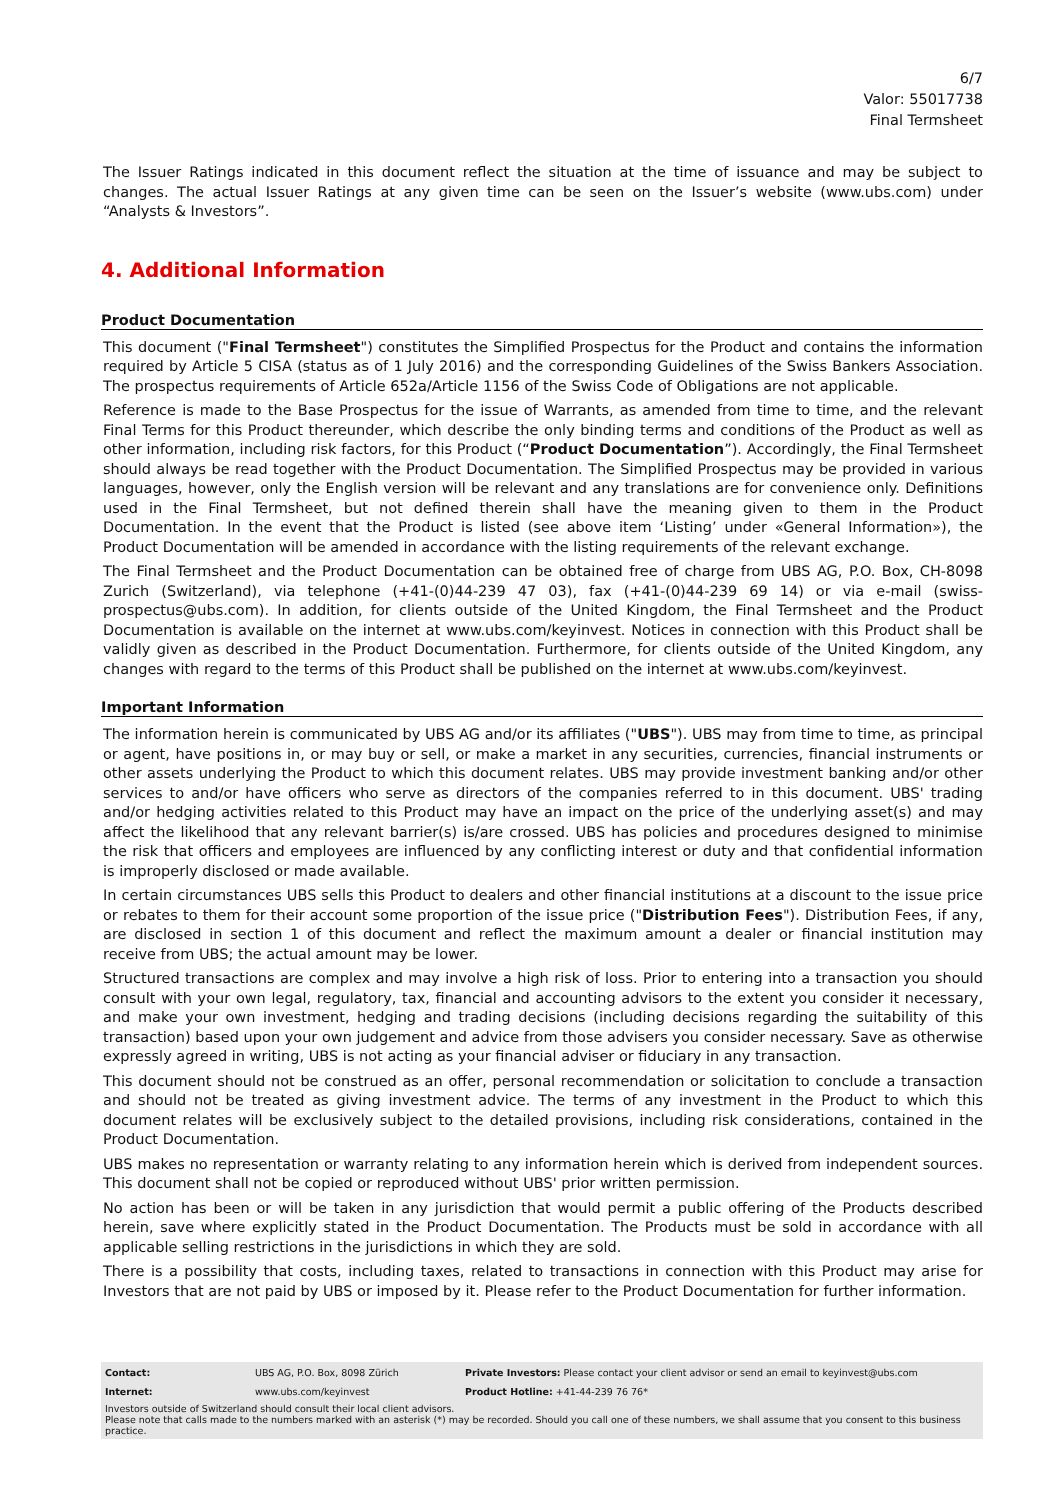6/7
Valor: 55017738
Final Termsheet
The Issuer Ratings indicated in this document reflect the situation at the time of issuance and may be subject to changes. The actual Issuer Ratings at any given time can be seen on the Issuer’s website (www.ubs.com) under “Analysts & Investors”.
4. Additional Information
Product Documentation
This document ("Final Termsheet") constitutes the Simplified Prospectus for the Product and contains the information required by Article 5 CISA (status as of 1 July 2016) and the corresponding Guidelines of the Swiss Bankers Association. The prospectus requirements of Article 652a/Article 1156 of the Swiss Code of Obligations are not applicable.
Reference is made to the Base Prospectus for the issue of Warrants, as amended from time to time, and the relevant Final Terms for this Product thereunder, which describe the only binding terms and conditions of the Product as well as other information, including risk factors, for this Product (“Product Documentation”). Accordingly, the Final Termsheet should always be read together with the Product Documentation. The Simplified Prospectus may be provided in various languages, however, only the English version will be relevant and any translations are for convenience only. Definitions used in the Final Termsheet, but not defined therein shall have the meaning given to them in the Product Documentation. In the event that the Product is listed (see above item ‘Listing’ under «General Information»), the Product Documentation will be amended in accordance with the listing requirements of the relevant exchange.
The Final Termsheet and the Product Documentation can be obtained free of charge from UBS AG, P.O. Box, CH-8098 Zurich (Switzerland), via telephone (+41-(0)44-239 47 03), fax (+41-(0)44-239 69 14) or via e-mail (swiss-prospectus@ubs.com). In addition, for clients outside of the United Kingdom, the Final Termsheet and the Product Documentation is available on the internet at www.ubs.com/keyinvest. Notices in connection with this Product shall be validly given as described in the Product Documentation. Furthermore, for clients outside of the United Kingdom, any changes with regard to the terms of this Product shall be published on the internet at www.ubs.com/keyinvest.
Important Information
The information herein is communicated by UBS AG and/or its affiliates ("UBS"). UBS may from time to time, as principal or agent, have positions in, or may buy or sell, or make a market in any securities, currencies, financial instruments or other assets underlying the Product to which this document relates. UBS may provide investment banking and/or other services to and/or have officers who serve as directors of the companies referred to in this document. UBS' trading and/or hedging activities related to this Product may have an impact on the price of the underlying asset(s) and may affect the likelihood that any relevant barrier(s) is/are crossed. UBS has policies and procedures designed to minimise the risk that officers and employees are influenced by any conflicting interest or duty and that confidential information is improperly disclosed or made available.
In certain circumstances UBS sells this Product to dealers and other financial institutions at a discount to the issue price or rebates to them for their account some proportion of the issue price ("Distribution Fees"). Distribution Fees, if any, are disclosed in section 1 of this document and reflect the maximum amount a dealer or financial institution may receive from UBS; the actual amount may be lower.
Structured transactions are complex and may involve a high risk of loss. Prior to entering into a transaction you should consult with your own legal, regulatory, tax, financial and accounting advisors to the extent you consider it necessary, and make your own investment, hedging and trading decisions (including decisions regarding the suitability of this transaction) based upon your own judgement and advice from those advisers you consider necessary. Save as otherwise expressly agreed in writing, UBS is not acting as your financial adviser or fiduciary in any transaction.
This document should not be construed as an offer, personal recommendation or solicitation to conclude a transaction and should not be treated as giving investment advice. The terms of any investment in the Product to which this document relates will be exclusively subject to the detailed provisions, including risk considerations, contained in the Product Documentation.
UBS makes no representation or warranty relating to any information herein which is derived from independent sources. This document shall not be copied or reproduced without UBS' prior written permission.
No action has been or will be taken in any jurisdiction that would permit a public offering of the Products described herein, save where explicitly stated in the Product Documentation. The Products must be sold in accordance with all applicable selling restrictions in the jurisdictions in which they are sold.
There is a possibility that costs, including taxes, related to transactions in connection with this Product may arise for Investors that are not paid by UBS or imposed by it. Please refer to the Product Documentation for further information.
| Contact: | UBS AG, P.O. Box, 8098 Zürich | Private Investors: Please contact your client advisor or send an email to keyinvest@ubs.com |
| Internet: | www.ubs.com/keyinvest | Product Hotline: +41-44-239 76 76* |
Investors outside of Switzerland should consult their local client advisors.
Please note that calls made to the numbers marked with an asterisk (*) may be recorded. Should you call one of these numbers, we shall assume that you consent to this business practice.